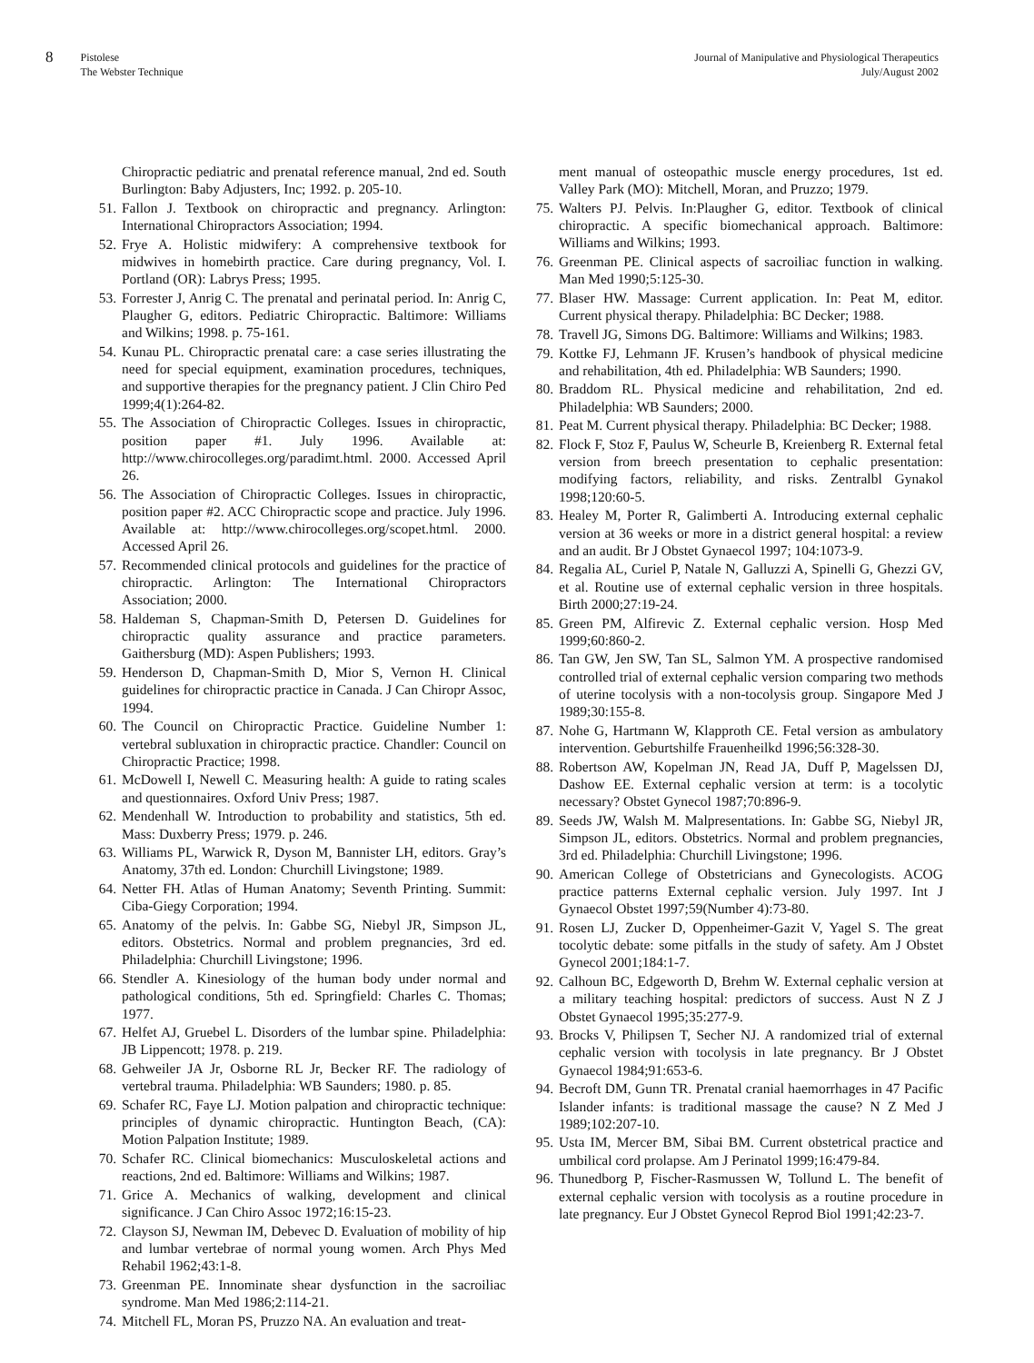8 Pistolese
The Webster Technique
Journal of Manipulative and Physiological Therapeutics
July/August 2002
Chiropractic pediatric and prenatal reference manual, 2nd ed. South Burlington: Baby Adjusters, Inc; 1992. p. 205-10.
51. Fallon J. Textbook on chiropractic and pregnancy. Arlington: International Chiropractors Association; 1994.
52. Frye A. Holistic midwifery: A comprehensive textbook for midwives in homebirth practice. Care during pregnancy, Vol. I. Portland (OR): Labrys Press; 1995.
53. Forrester J, Anrig C. The prenatal and perinatal period. In: Anrig C, Plaugher G, editors. Pediatric Chiropractic. Baltimore: Williams and Wilkins; 1998. p. 75-161.
54. Kunau PL. Chiropractic prenatal care: a case series illustrating the need for special equipment, examination procedures, techniques, and supportive therapies for the pregnancy patient. J Clin Chiro Ped 1999;4(1):264-82.
55. The Association of Chiropractic Colleges. Issues in chiropractic, position paper #1. July 1996. Available at: http://www.chirocolleges.org/paradimt.html. 2000. Accessed April 26.
56. The Association of Chiropractic Colleges. Issues in chiropractic, position paper #2. ACC Chiropractic scope and practice. July 1996. Available at: http://www.chirocolleges.org/scopet.html. 2000. Accessed April 26.
57. Recommended clinical protocols and guidelines for the practice of chiropractic. Arlington: The International Chiropractors Association; 2000.
58. Haldeman S, Chapman-Smith D, Petersen D. Guidelines for chiropractic quality assurance and practice parameters. Gaithersburg (MD): Aspen Publishers; 1993.
59. Henderson D, Chapman-Smith D, Mior S, Vernon H. Clinical guidelines for chiropractic practice in Canada. J Can Chiropr Assoc, 1994.
60. The Council on Chiropractic Practice. Guideline Number 1: vertebral subluxation in chiropractic practice. Chandler: Council on Chiropractic Practice; 1998.
61. McDowell I, Newell C. Measuring health: A guide to rating scales and questionnaires. Oxford Univ Press; 1987.
62. Mendenhall W. Introduction to probability and statistics, 5th ed. Mass: Duxberry Press; 1979. p. 246.
63. Williams PL, Warwick R, Dyson M, Bannister LH, editors. Gray’s Anatomy, 37th ed. London: Churchill Livingstone; 1989.
64. Netter FH. Atlas of Human Anatomy; Seventh Printing. Summit: Ciba-Giegy Corporation; 1994.
65. Anatomy of the pelvis. In: Gabbe SG, Niebyl JR, Simpson JL, editors. Obstetrics. Normal and problem pregnancies, 3rd ed. Philadelphia: Churchill Livingstone; 1996.
66. Stendler A. Kinesiology of the human body under normal and pathological conditions, 5th ed. Springfield: Charles C. Thomas; 1977.
67. Helfet AJ, Gruebel L. Disorders of the lumbar spine. Philadelphia: JB Lippencott; 1978. p. 219.
68. Gehweiler JA Jr, Osborne RL Jr, Becker RF. The radiology of vertebral trauma. Philadelphia: WB Saunders; 1980. p. 85.
69. Schafer RC, Faye LJ. Motion palpation and chiropractic technique: principles of dynamic chiropractic. Huntington Beach, (CA): Motion Palpation Institute; 1989.
70. Schafer RC. Clinical biomechanics: Musculoskeletal actions and reactions, 2nd ed. Baltimore: Williams and Wilkins; 1987.
71. Grice A. Mechanics of walking, development and clinical significance. J Can Chiro Assoc 1972;16:15-23.
72. Clayson SJ, Newman IM, Debevec D. Evaluation of mobility of hip and lumbar vertebrae of normal young women. Arch Phys Med Rehabil 1962;43:1-8.
73. Greenman PE. Innominate shear dysfunction in the sacroiliac syndrome. Man Med 1986;2:114-21.
74. Mitchell FL, Moran PS, Pruzzo NA. An evaluation and treat-
ment manual of osteopathic muscle energy procedures, 1st ed. Valley Park (MO): Mitchell, Moran, and Pruzzo; 1979.
75. Walters PJ. Pelvis. In:Plaugher G, editor. Textbook of clinical chiropractic. A specific biomechanical approach. Baltimore: Williams and Wilkins; 1993.
76. Greenman PE. Clinical aspects of sacroiliac function in walking. Man Med 1990;5:125-30.
77. Blaser HW. Massage: Current application. In: Peat M, editor. Current physical therapy. Philadelphia: BC Decker; 1988.
78. Travell JG, Simons DG. Baltimore: Williams and Wilkins; 1983.
79. Kottke FJ, Lehmann JF. Krusen’s handbook of physical medicine and rehabilitation, 4th ed. Philadelphia: WB Saunders; 1990.
80. Braddom RL. Physical medicine and rehabilitation, 2nd ed. Philadelphia: WB Saunders; 2000.
81. Peat M. Current physical therapy. Philadelphia: BC Decker; 1988.
82. Flock F, Stoz F, Paulus W, Scheurle B, Kreienberg R. External fetal version from breech presentation to cephalic presentation: modifying factors, reliability, and risks. Zentralbl Gynakol 1998;120:60-5.
83. Healey M, Porter R, Galimberti A. Introducing external cephalic version at 36 weeks or more in a district general hospital: a review and an audit. Br J Obstet Gynaecol 1997; 104:1073-9.
84. Regalia AL, Curiel P, Natale N, Galluzzi A, Spinelli G, Ghezzi GV, et al. Routine use of external cephalic version in three hospitals. Birth 2000;27:19-24.
85. Green PM, Alfirevic Z. External cephalic version. Hosp Med 1999;60:860-2.
86. Tan GW, Jen SW, Tan SL, Salmon YM. A prospective randomised controlled trial of external cephalic version comparing two methods of uterine tocolysis with a non-tocolysis group. Singapore Med J 1989;30:155-8.
87. Nohe G, Hartmann W, Klapproth CE. Fetal version as ambulatory intervention. Geburtshilfe Frauenheilkd 1996;56:328-30.
88. Robertson AW, Kopelman JN, Read JA, Duff P, Magelssen DJ, Dashow EE. External cephalic version at term: is a tocolytic necessary? Obstet Gynecol 1987;70:896-9.
89. Seeds JW, Walsh M. Malpresentations. In: Gabbe SG, Niebyl JR, Simpson JL, editors. Obstetrics. Normal and problem pregnancies, 3rd ed. Philadelphia: Churchill Livingstone; 1996.
90. American College of Obstetricians and Gynecologists. ACOG practice patterns External cephalic version. July 1997. Int J Gynaecol Obstet 1997;59(Number 4):73-80.
91. Rosen LJ, Zucker D, Oppenheimer-Gazit V, Yagel S. The great tocolytic debate: some pitfalls in the study of safety. Am J Obstet Gynecol 2001;184:1-7.
92. Calhoun BC, Edgeworth D, Brehm W. External cephalic version at a military teaching hospital: predictors of success. Aust N Z J Obstet Gynaecol 1995;35:277-9.
93. Brocks V, Philipsen T, Secher NJ. A randomized trial of external cephalic version with tocolysis in late pregnancy. Br J Obstet Gynaecol 1984;91:653-6.
94. Becroft DM, Gunn TR. Prenatal cranial haemorrhages in 47 Pacific Islander infants: is traditional massage the cause? N Z Med J 1989;102:207-10.
95. Usta IM, Mercer BM, Sibai BM. Current obstetrical practice and umbilical cord prolapse. Am J Perinatol 1999;16:479-84.
96. Thunedborg P, Fischer-Rasmussen W, Tollund L. The benefit of external cephalic version with tocolysis as a routine procedure in late pregnancy. Eur J Obstet Gynecol Reprod Biol 1991;42:23-7.